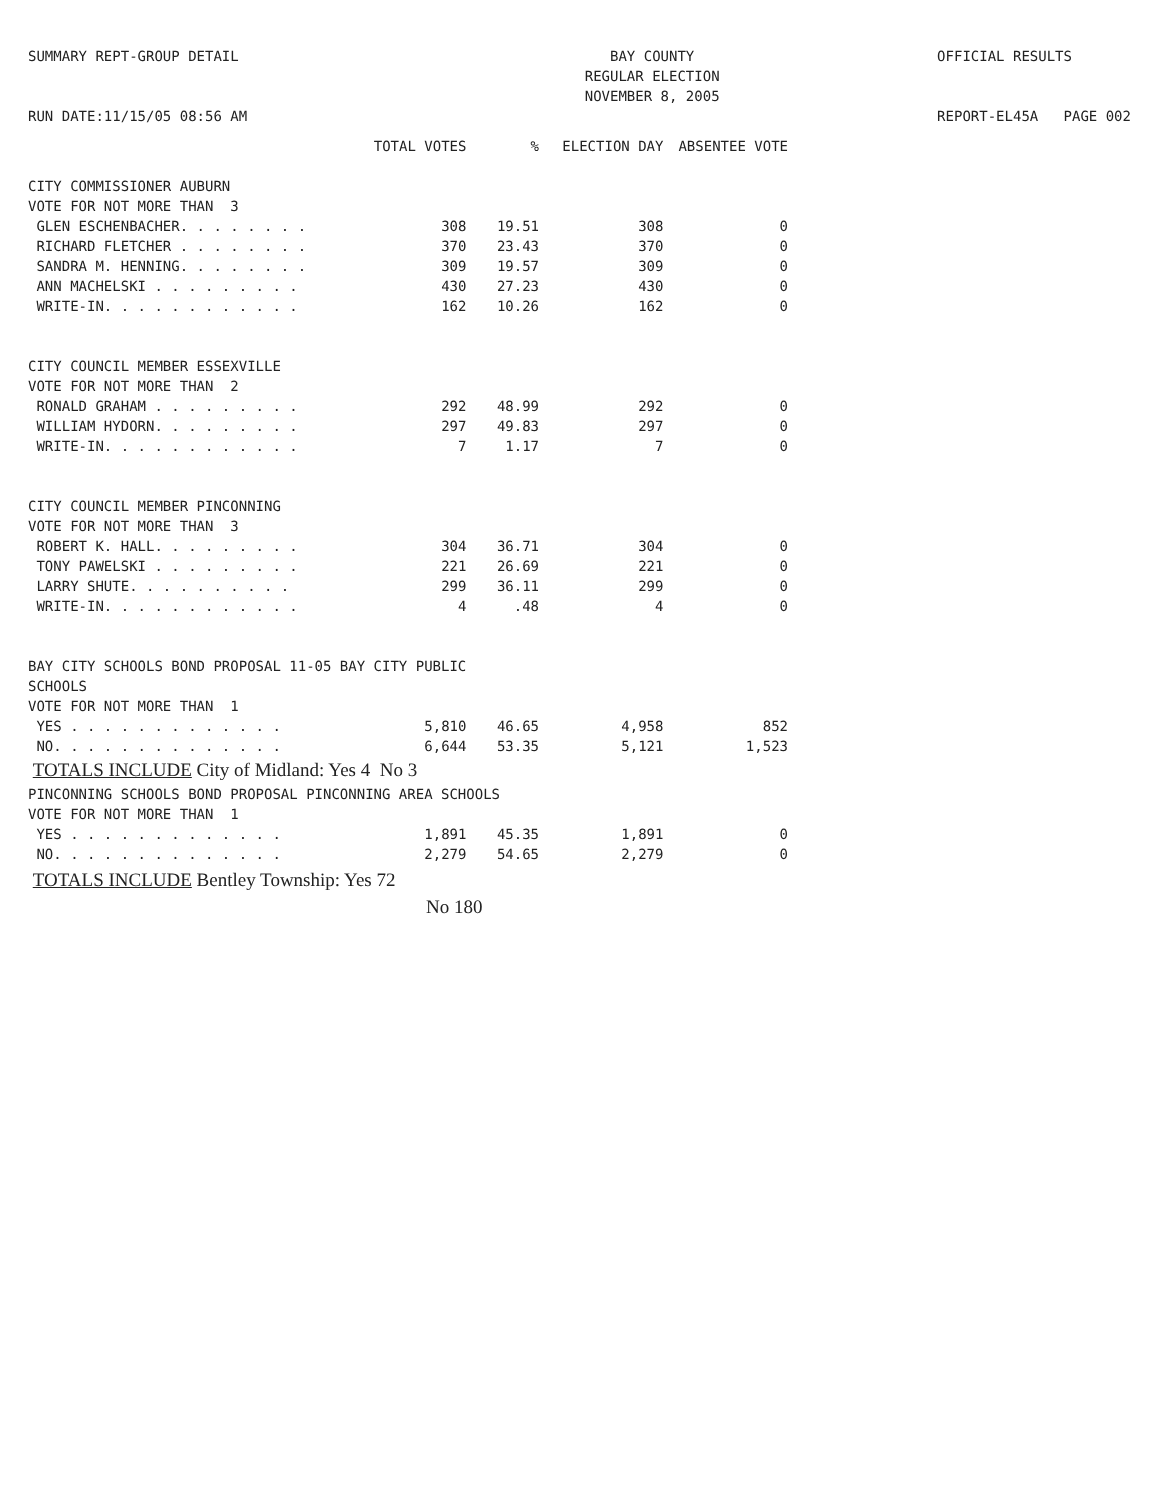SUMMARY REPT-GROUP DETAIL
RUN DATE:11/15/05 08:56 AM
BAY COUNTY
REGULAR ELECTION
NOVEMBER 8, 2005
OFFICIAL RESULTS
REPORT-EL45A PAGE 002
| | TOTAL VOTES | % | ELECTION DAY | ABSENTEE VOTE |
| --- | --- | --- | --- | --- |
| CITY COMMISSIONER AUBURN | | | | |
| VOTE FOR NOT MORE THAN 3 | | | | |
| GLEN ESCHENBACHER. . . . . . . . | 308 | 19.51 | 308 | 0 |
| RICHARD FLETCHER . . . . . . . . | 370 | 23.43 | 370 | 0 |
| SANDRA M. HENNING. . . . . . . . | 309 | 19.57 | 309 | 0 |
| ANN MACHELSKI . . . . . . . . . | 430 | 27.23 | 430 | 0 |
| WRITE-IN. . . . . . . . . . . . | 162 | 10.26 | 162 | 0 |
| CITY COUNCIL MEMBER ESSEXVILLE | | | | |
| VOTE FOR NOT MORE THAN 2 | | | | |
| RONALD GRAHAM . . . . . . . . . | 292 | 48.99 | 292 | 0 |
| WILLIAM HYDORN. . . . . . . . . | 297 | 49.83 | 297 | 0 |
| WRITE-IN. . . . . . . . . . . . | 7 | 1.17 | 7 | 0 |
| CITY COUNCIL MEMBER PINCONNING | | | | |
| VOTE FOR NOT MORE THAN 3 | | | | |
| ROBERT K. HALL. . . . . . . . . | 304 | 36.71 | 304 | 0 |
| TONY PAWELSKI . . . . . . . . . | 221 | 26.69 | 221 | 0 |
| LARRY SHUTE. . . . . . . . . . | 299 | 36.11 | 299 | 0 |
| WRITE-IN. . . . . . . . . . . . | 4 | .48 | 4 | 0 |
| BAY CITY SCHOOLS BOND PROPOSAL 11-05 BAY CITY PUBLIC | | | | |
| SCHOOLS | | | | |
| VOTE FOR NOT MORE THAN 1 | | | | |
| YES . . . . . . . . . . . . . | 5,810 | 46.65 | 4,958 | 852 |
| NO. . . . . . . . . . . . . . | 6,644 | 53.35 | 5,121 | 1,523 |
| TOTALS INCLUDE City of Midland: Yes 4 No 3 | | | | |
| PINCONNING SCHOOLS BOND PROPOSAL PINCONNING AREA SCHOOLS | | | | |
| VOTE FOR NOT MORE THAN 1 | | | | |
| YES . . . . . . . . . . . . . | 1,891 | 45.35 | 1,891 | 0 |
| NO. . . . . . . . . . . . . . | 2,279 | 54.65 | 2,279 | 0 |
| TOTALS INCLUDE Bentley Township: Yes 72 | | | | |
| No 180 | | | | |